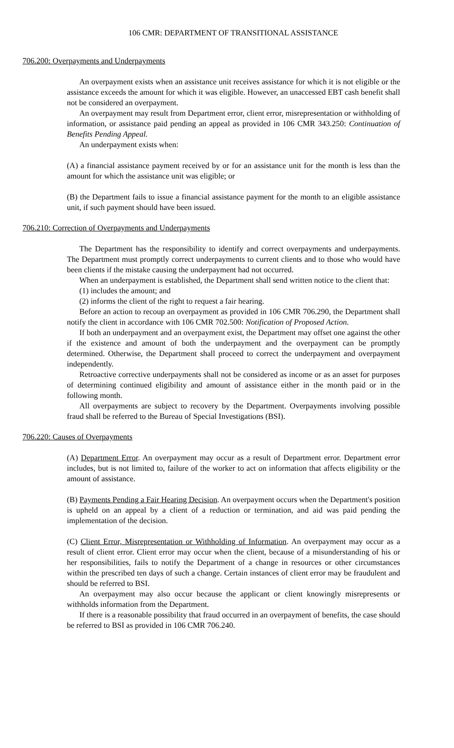106 CMR: DEPARTMENT OF TRANSITIONAL ASSISTANCE
706.200: Overpayments and Underpayments
An overpayment exists when an assistance unit receives assistance for which it is not eligible or the assistance exceeds the amount for which it was eligible. However, an unaccessed EBT cash benefit shall not be considered an overpayment.
An overpayment may result from Department error, client error, misrepresentation or withholding of information, or assistance paid pending an appeal as provided in 106 CMR 343.250: Continuation of Benefits Pending Appeal.
An underpayment exists when:
(A) a financial assistance payment received by or for an assistance unit for the month is less than the amount for which the assistance unit was eligible; or
(B) the Department fails to issue a financial assistance payment for the month to an eligible assistance unit, if such payment should have been issued.
706.210: Correction of Overpayments and Underpayments
The Department has the responsibility to identify and correct overpayments and underpayments. The Department must promptly correct underpayments to current clients and to those who would have been clients if the mistake causing the underpayment had not occurred.
When an underpayment is established, the Department shall send written notice to the client that:
(1) includes the amount; and
(2) informs the client of the right to request a fair hearing.
Before an action to recoup an overpayment as provided in 106 CMR 706.290, the Department shall notify the client in accordance with 106 CMR 702.500: Notification of Proposed Action.
If both an underpayment and an overpayment exist, the Department may offset one against the other if the existence and amount of both the underpayment and the overpayment can be promptly determined. Otherwise, the Department shall proceed to correct the underpayment and overpayment independently.
Retroactive corrective underpayments shall not be considered as income or as an asset for purposes of determining continued eligibility and amount of assistance either in the month paid or in the following month.
All overpayments are subject to recovery by the Department. Overpayments involving possible fraud shall be referred to the Bureau of Special Investigations (BSI).
706.220: Causes of Overpayments
(A) Department Error. An overpayment may occur as a result of Department error. Department error includes, but is not limited to, failure of the worker to act on information that affects eligibility or the amount of assistance.
(B) Payments Pending a Fair Hearing Decision. An overpayment occurs when the Department's position is upheld on an appeal by a client of a reduction or termination, and aid was paid pending the implementation of the decision.
(C) Client Error, Misrepresentation or Withholding of Information. An overpayment may occur as a result of client error. Client error may occur when the client, because of a misunderstanding of his or her responsibilities, fails to notify the Department of a change in resources or other circumstances within the prescribed ten days of such a change. Certain instances of client error may be fraudulent and should be referred to BSI.
An overpayment may also occur because the applicant or client knowingly misrepresents or withholds information from the Department.
If there is a reasonable possibility that fraud occurred in an overpayment of benefits, the case should be referred to BSI as provided in 106 CMR 706.240.